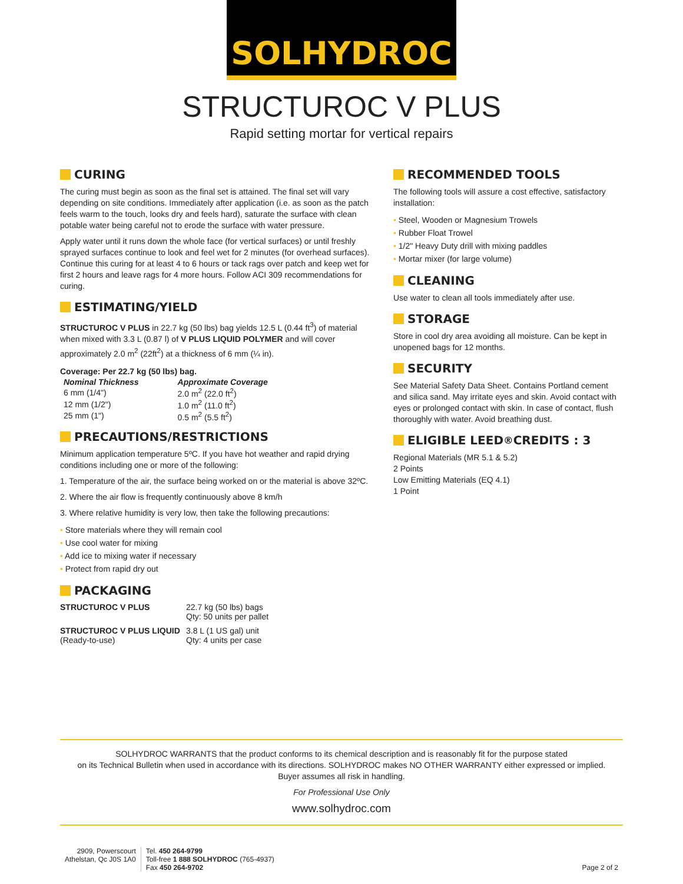SOLHYDROC
STRUCTUROC V PLUS
Rapid setting mortar for vertical repairs
CURING
The curing must begin as soon as the final set is attained. The final set will vary depending on site conditions. Immediately after application (i.e. as soon as the patch feels warm to the touch, looks dry and feels hard), saturate the surface with clean potable water being careful not to erode the surface with water pressure.
Apply water until it runs down the whole face (for vertical surfaces) or until freshly sprayed surfaces continue to look and feel wet for 2 minutes (for overhead surfaces). Continue this curing for at least 4 to 6 hours or tack rags over patch and keep wet for first 2 hours and leave rags for 4 more hours. Follow ACI 309 recommendations for curing.
ESTIMATING/YIELD
STRUCTUROC V PLUS in 22.7 kg (50 lbs) bag yields 12.5 L (0.44 ft<sup>3</sup>) of material when mixed with 3.3 L (0.87 l) of V PLUS LIQUID POLYMER and will cover approximately 2.0 m<sup>2</sup> (22ft<sup>2</sup>) at a thickness of 6 mm (¼ in).
Coverage: Per 22.7 kg (50 lbs) bag.
| Nominal Thickness | Approximate Coverage |
| --- | --- |
| 6 mm (1/4") | 2.0 m<sup>2</sup> (22.0 ft<sup>2</sup>) |
| 12 mm (1/2") | 1.0 m<sup>2</sup> (11.0 ft<sup>2</sup>) |
| 25 mm (1") | 0.5 m<sup>2</sup> (5.5 ft<sup>2</sup>) |
PRECAUTIONS/RESTRICTIONS
Minimum application temperature 5ºC. If you have hot weather and rapid drying conditions including one or more of the following:
1. Temperature of the air, the surface being worked on or the material is above 32ºC.
2. Where the air flow is frequently continuously above 8 km/h
3. Where relative humidity is very low, then take the following precautions:
• Store materials where they will remain cool
• Use cool water for mixing
• Add ice to mixing water if necessary
• Protect from rapid dry out
PACKAGING
| STRUCTUROC V PLUS | 22.7 kg (50 lbs) bags Qty: 50 units per pallet |
| STRUCTUROC V PLUS LIQUID (Ready-to-use) | 3.8 L (1 US gal) unit Qty: 4 units per case |
RECOMMENDED TOOLS
The following tools will assure a cost effective, satisfactory installation:
• Steel, Wooden or Magnesium Trowels
• Rubber Float Trowel
• 1/2" Heavy Duty drill with mixing paddles
• Mortar mixer (for large volume)
CLEANING
Use water to clean all tools immediately after use.
STORAGE
Store in cool dry area avoiding all moisture. Can be kept in unopened bags for 12 months.
SECURITY
See Material Safety Data Sheet. Contains Portland cement and silica sand. May irritate eyes and skin. Avoid contact with eyes or prolonged contact with skin. In case of contact, flush thoroughly with water. Avoid breathing dust.
ELIGIBLE LEED<sup>®</sup> CREDITS : 3
Regional Materials (MR 5.1 & 5.2)
2 Points
Low Emitting Materials (EQ 4.1)
1 Point
SOLHYDROC WARRANTS that the product conforms to its chemical description and is reasonably fit for the purpose stated
on its Technical Bulletin when used in accordance with its directions. SOLHYDROC makes NO OTHER WARRANTY either expressed or implied.
Buyer assumes all risk in handling.
For Professional Use Only
www.solhydroc.com
2909, Powerscourt
Athelstan, Qc J0S 1A0
Tel. 450 264-9799
Toll-free 1 888 SOLHYDROC (765-4937)
Fax 450 264-9702
Page 2 of 2